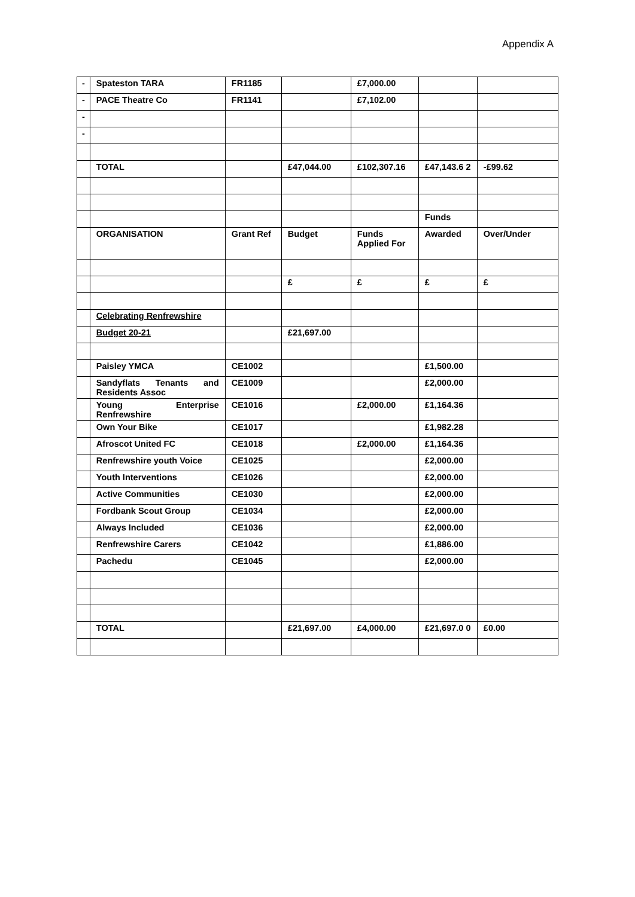Appendix A
| - | Spateston TARA | FR1185 | | £7,000.00 | | |
| - | PACE Theatre Co | FR1141 | | £7,102.00 | | |
| - | | | | | | |
| - | | | | | | |
| | TOTAL | | £47,044.00 | £102,307.16 | £47,143.6 2 | -£99.62 |
| | | | | | Funds | |
| | ORGANISATION | Grant Ref | Budget | Funds Applied For | Awarded | Over/Under |
| | | | £ | £ | £ | £ |
| | Celebrating Renfrewshire | | | | | |
| | Budget 20-21 | | £21,697.00 | | | |
| | Paisley YMCA | CE1002 | | | £1,500.00 | |
| | Sandyflats Tenants and Residents Assoc | CE1009 | | | £2,000.00 | |
| | Young Enterprise Renfrewshire | CE1016 | | £2,000.00 | £1,164.36 | |
| | Own Your Bike | CE1017 | | | £1,982.28 | |
| | Afroscot United FC | CE1018 | | £2,000.00 | £1,164.36 | |
| | Renfrewshire youth Voice | CE1025 | | | £2,000.00 | |
| | Youth Interventions | CE1026 | | | £2,000.00 | |
| | Active Communities | CE1030 | | | £2,000.00 | |
| | Fordbank Scout Group | CE1034 | | | £2,000.00 | |
| | Always Included | CE1036 | | | £2,000.00 | |
| | Renfrewshire Carers | CE1042 | | | £1,886.00 | |
| | Pachedu | CE1045 | | | £2,000.00 | |
| | TOTAL | | £21,697.00 | £4,000.00 | £21,697.0 0 | £0.00 |